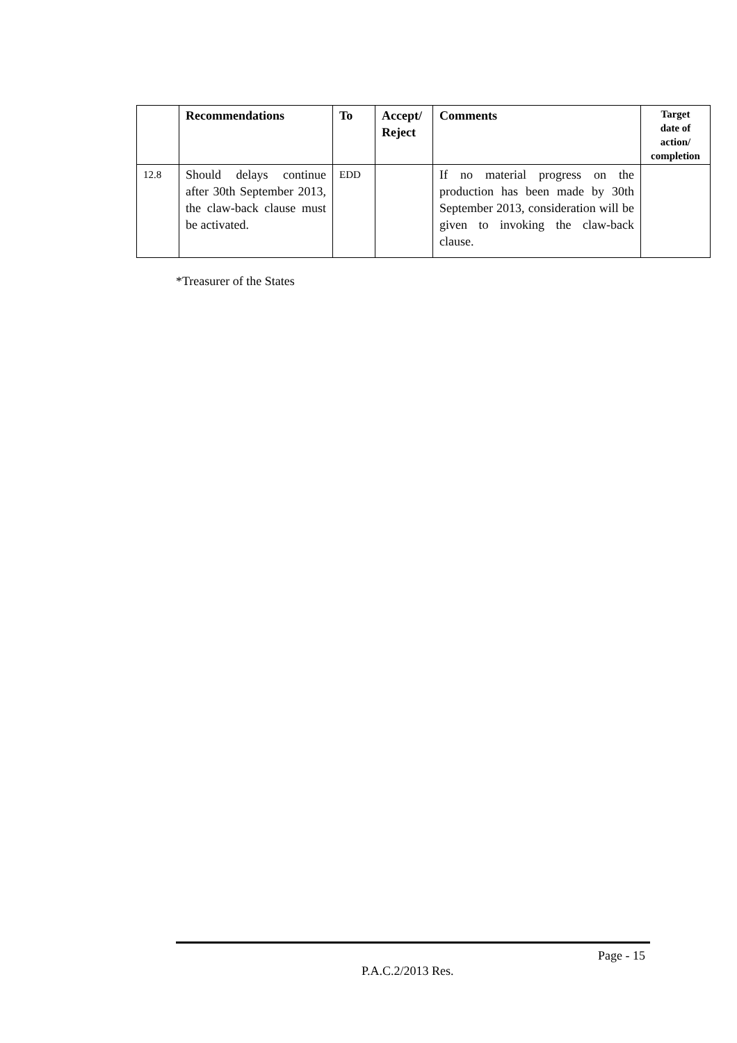| | Recommendations | To | Accept/ Reject | Comments | Target date of action/ completion |
| --- | --- | --- | --- | --- | --- |
| 12.8 | Should delays continue after 30th September 2013, the claw-back clause must be activated. | EDD | | If no material progress on the production has been made by 30th September 2013, consideration will be given to invoking the claw-back clause. | |
*Treasurer of the States
Page - 15
P.A.C.2/2013 Res.